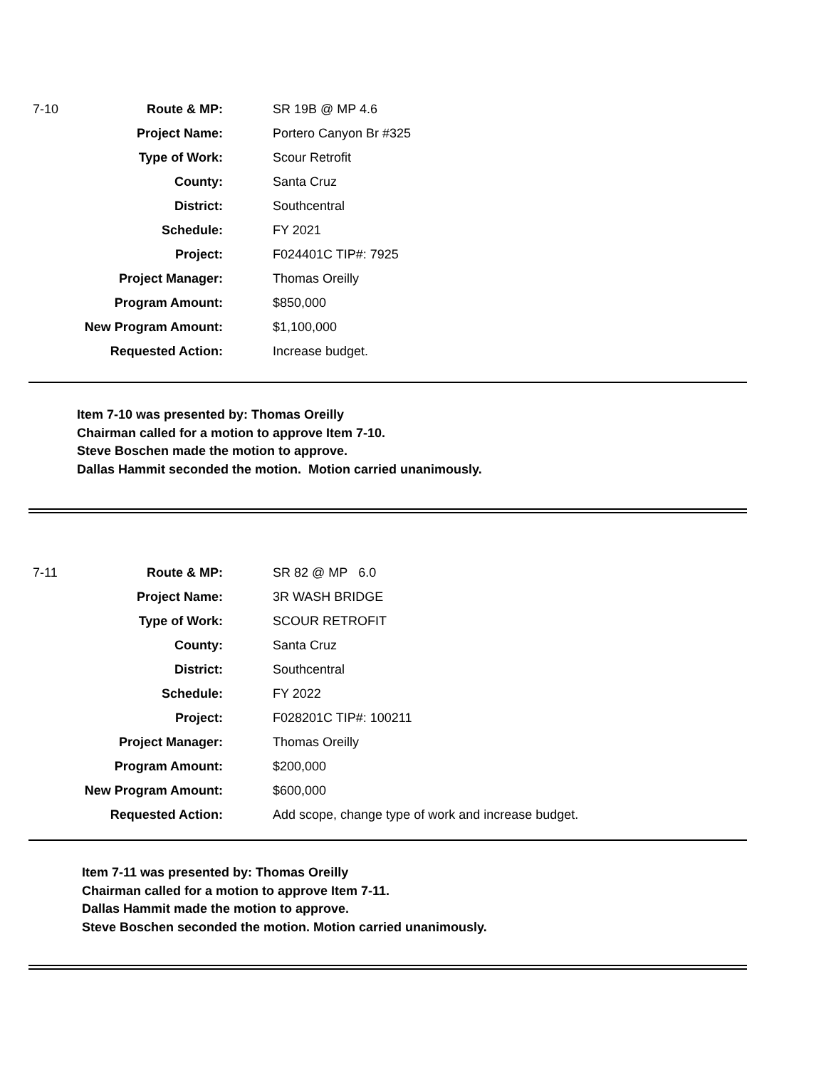| 7-10 | Route & MP: | SR 19B @ MP 4.6 |
| | Project Name: | Portero Canyon Br #325 |
| | Type of Work: | Scour Retrofit |
| | County: | Santa Cruz |
| | District: | Southcentral |
| | Schedule: | FY 2021 |
| | Project: | F024401C TIP#: 7925 |
| | Project Manager: | Thomas Oreilly |
| | Program Amount: | $850,000 |
| | New Program Amount: | $1,100,000 |
| | Requested Action: | Increase budget. |
Item 7-10 was presented by: Thomas Oreilly
Chairman called for a motion to approve Item 7-10.
Steve Boschen made the motion to approve.
Dallas Hammit seconded the motion. Motion carried unanimously.
| 7-11 | Route & MP: | SR 82 @ MP 6.0 |
| | Project Name: | 3R WASH BRIDGE |
| | Type of Work: | SCOUR RETROFIT |
| | County: | Santa Cruz |
| | District: | Southcentral |
| | Schedule: | FY 2022 |
| | Project: | F028201C TIP#: 100211 |
| | Project Manager: | Thomas Oreilly |
| | Program Amount: | $200,000 |
| | New Program Amount: | $600,000 |
| | Requested Action: | Add scope, change type of work and increase budget. |
Item 7-11 was presented by: Thomas Oreilly
Chairman called for a motion to approve Item 7-11.
Dallas Hammit made the motion to approve.
Steve Boschen seconded the motion. Motion carried unanimously.